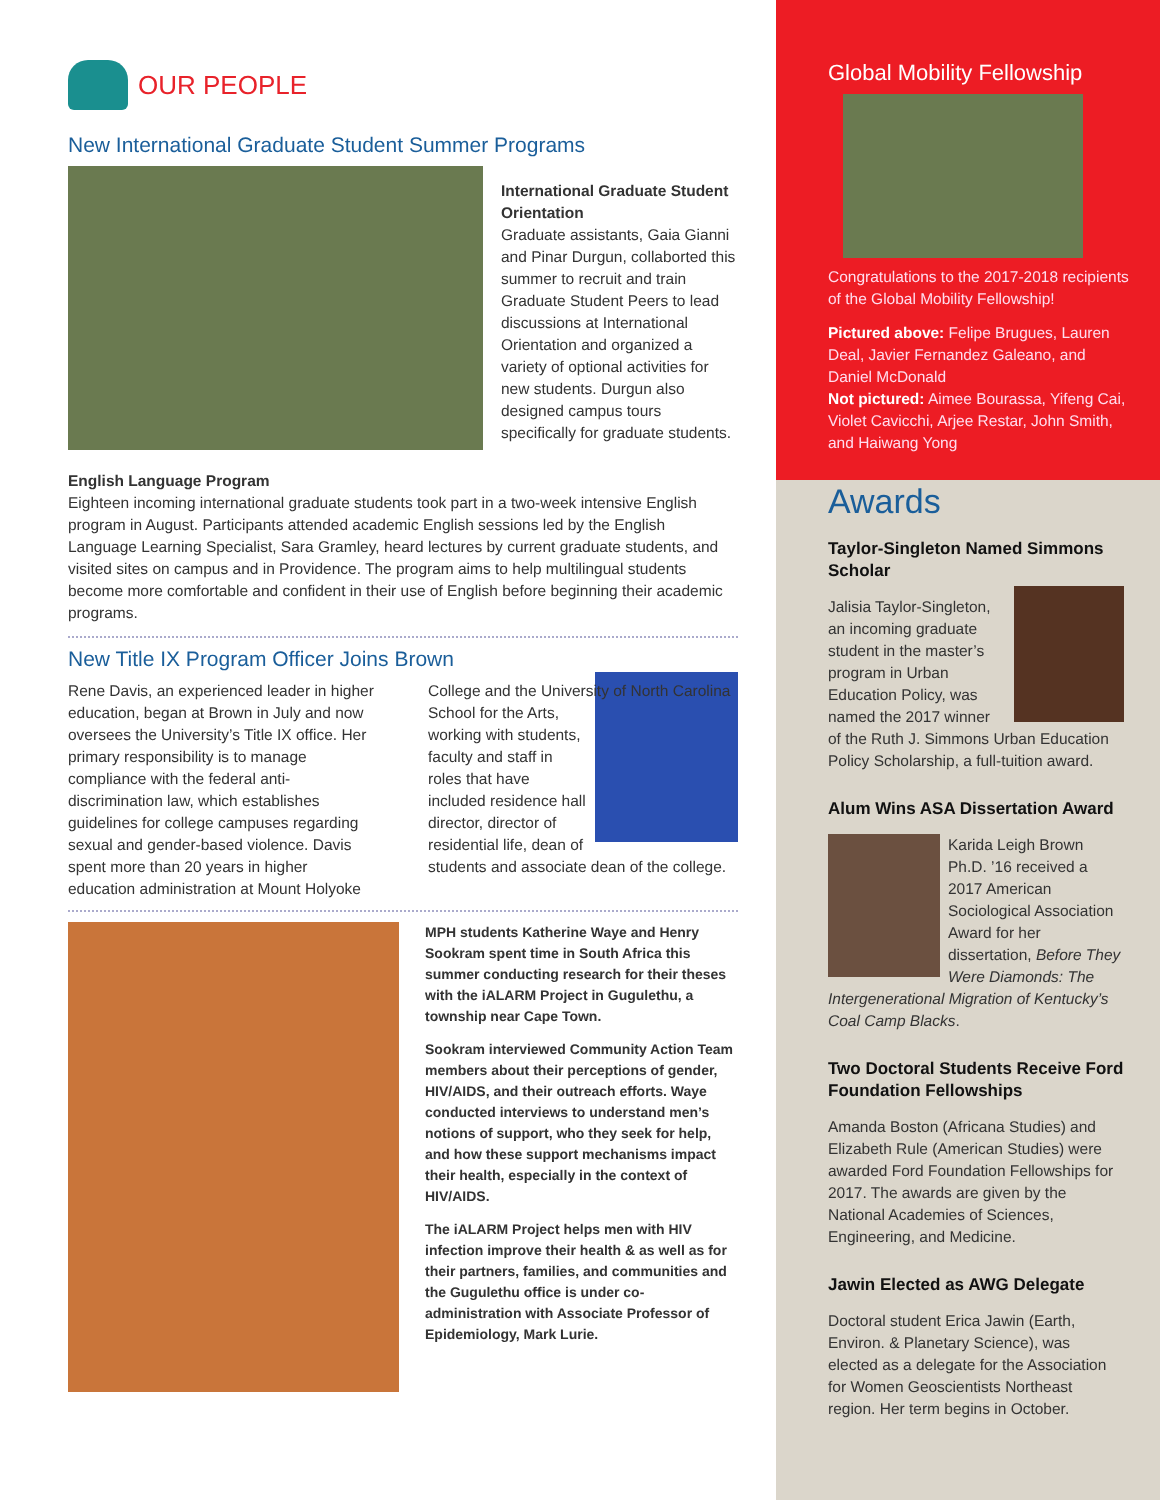OUR PEOPLE
New International Graduate Student Summer Programs
International Graduate Student Orientation
Graduate assistants, Gaia Gianni and Pinar Durgun, collaborted this summer to recruit and train Graduate Student Peers to lead discussions at International Orientation and organized a variety of optional activities for new students. Durgun also designed campus tours specifically for graduate students.
English Language Program
Eighteen incoming international graduate students took part in a two-week intensive English program in August. Participants attended academic English sessions led by the English Language Learning Specialist, Sara Gramley, heard lectures by current graduate students, and visited sites on campus and in Providence. The program aims to help multilingual students become more comfortable and confident in their use of English before beginning their academic programs.
New Title IX Program Officer Joins Brown
Rene Davis, an experienced leader in higher education, began at Brown in July and now oversees the University’s Title IX office. Her primary responsibility is to manage compliance with the federal anti-discrimination law, which establishes guidelines for college campuses regarding sexual and gender-based violence. Davis spent more than 20 years in higher education administration at Mount Holyoke College and the University
of North Carolina School for the Arts, working with students, faculty and staff in roles that have included residence hall director, director of residential life, dean of students and associate dean of the college.
MPH students Katherine Waye and Henry Sookram spent time in South Africa this summer conducting research for their theses with the iALARM Project in Gugulethu, a township near Cape Town.
Sookram interviewed Community Action Team members about their perceptions of gender, HIV/AIDS, and their outreach efforts. Waye conducted interviews to understand men’s notions of support, who they seek for help, and how these support mechanisms impact their health, especially in the context of HIV/AIDS.
The iALARM Project helps men with HIV infection improve their health & as well as for their partners, families, and communities and the Gugulethu office is under co-administration with Associate Professor of Epidemiology, Mark Lurie.
Global Mobility Fellowship
Congratulations to the 2017-2018 recipients of the Global Mobility Fellowship!
Pictured above: Felipe Brugues, Lauren Deal, Javier Fernandez Galeano, and Daniel McDonald
Not pictured: Aimee Bourassa, Yifeng Cai, Violet Cavicchi, Arjee Restar, John Smith, and Haiwang Yong
Awards
Taylor-Singleton Named Simmons Scholar
Jalisia Taylor-Singleton, an incoming graduate student in the master’s program in Urban Education Policy, was named the 2017 winner of the Ruth J. Simmons Urban Education Policy Scholarship, a full-tuition award.
Alum Wins ASA Dissertation Award
Karida Leigh Brown Ph.D. ’16 received a 2017 American Sociological Association Award for her dissertation, Before They Were Diamonds: The Intergenerational Migration of Kentucky’s Coal Camp Blacks.
Two Doctoral Students Receive Ford Foundation Fellowships
Amanda Boston (Africana Studies) and Elizabeth Rule (American Studies) were awarded Ford Foundation Fellowships for 2017. The awards are given by the National Academies of Sciences, Engineering, and Medicine.
Jawin Elected as AWG Delegate
Doctoral student Erica Jawin (Earth, Environ. & Planetary Science), was elected as a delegate for the Association for Women Geoscientists Northeast region. Her term begins in October.